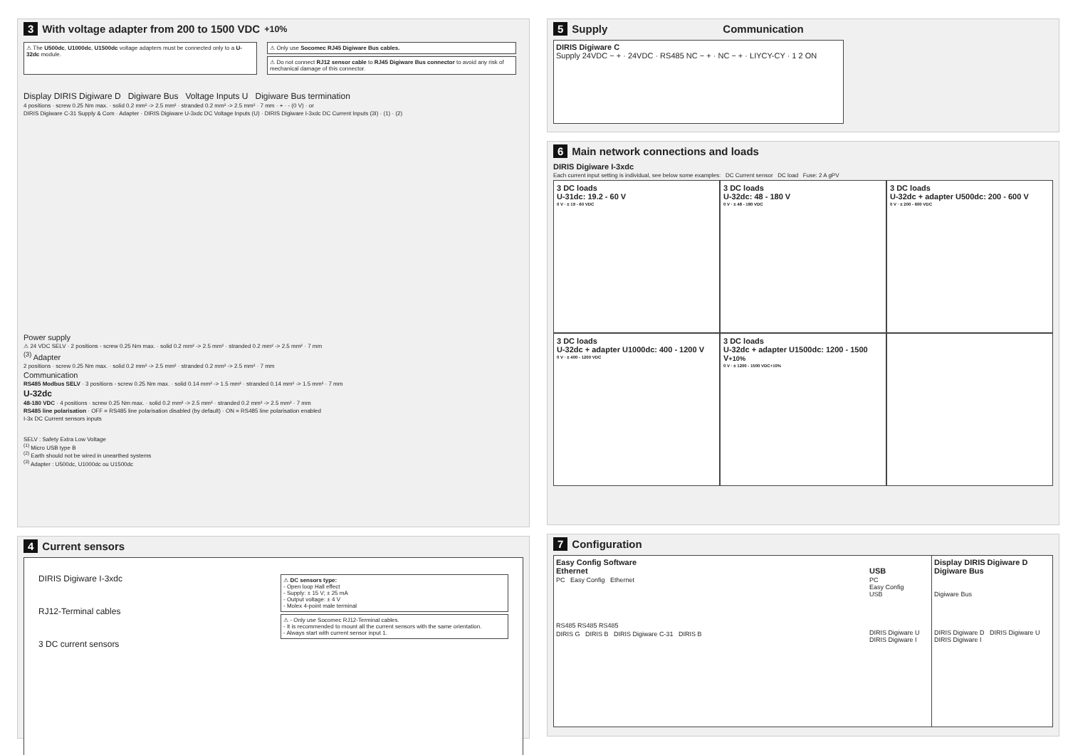3 With voltage adapter from 200 to 1500 VDC +10%
⚠ The U500dc, U1000dc, U1500dc voltage adapters must be connected only to a U-32dc module.
⚠ Only use Socomec RJ45 Digiware Bus cables.
⚠ Do not connect RJ12 sensor cable to RJ45 Digiware Bus connector to avoid any risk of mechanical damage of this connector.
Display DIRIS Digiware D Digiware Bus Voltage Inputs U Digiware Bus termination
4 positions · screw 0.25 Nm max. · solid 0.2 mm² -> 2.5 mm² · stranded 0.2 mm² -> 2.5 mm² · 7 mm · + · - (0 V) · or
DIRIS Digiware C-31 Supply & Com · Adapter · DIRIS Digiware U-3xdc DC Voltage Inputs (U) · DIRIS Digiware I-3xdc DC Current Inputs (3I) · (1) · (2)
Power supply
⚠ 24 VDC SELV · 2 positions - screw 0.25 Nm max. · solid 0.2 mm² -> 2.5 mm² · stranded 0.2 mm² -> 2.5 mm² · 7 mm
<sup>(3)</sup> Adapter
2 positions · screw 0.25 Nm max. · solid 0.2 mm² -> 2.5 mm² · stranded 0.2 mm² -> 2.5 mm² · 7 mm
Communication
RS485 Modbus SELV · 3 positions - screw 0.25 Nm max. · solid 0.14 mm² -> 1.5 mm² · stranded 0.14 mm² -> 1.5 mm² · 7 mm
U-32dc
48-180 VDC · 4 positions · screw 0.25 Nm max. · solid 0.2 mm² -> 2.5 mm² · stranded 0.2 mm² -> 2.5 mm² · 7 mm
RS485 line polarisation · OFF = RS485 line polarisation disabled (by default) · ON = RS485 line polarisation enabled
I-3x DC Current sensors inputs
SELV : Safety Extra Low Voltage
<sup>(1)</sup> Micro USB type B
<sup>(2)</sup> Earth should not be wired in unearthed systems
<sup>(3)</sup> Adapter : U500dc, U1000dc ou U1500dc
4 Current sensors
DIRIS Digiware I-3xdc
RJ12-Terminal cables
3 DC current sensors
⚠ DC sensors type:
- Open loop Hall effect
- Supply: ± 15 V; ± 25 mA
- Output voltage: ± 4 V
- Molex 4-point male terminal
⚠ - Only use Socomec RJ12-Terminal cables.
- It is recommended to mount all the current sensors with the same orientation.
- Always start with current sensor input 1.
5 Supply Communication
DIRIS Digiware C
Supply 24VDC − + · 24VDC · RS485 NC − + · NC − + · LIYCY-CY · 1 2 ON
6 Main network connections and loads
DIRIS Digiware I-3xdc
Each current input setting is individual, see below some examples: DC Current sensor DC load Fuse: 2 A gPV
3 DC loads
U-31dc: 19.2 - 60 V
0 V · ± 19 - 60 VDC
3 DC loads
U-32dc: 48 - 180 V
0 V · ± 48 - 180 VDC
3 DC loads
U-32dc + adapter U500dc: 200 - 600 V
0 V · ± 200 - 600 VDC
3 DC loads
U-32dc + adapter U1000dc: 400 - 1200 V
0 V · ± 400 - 1200 VDC
3 DC loads
U-32dc + adapter U1500dc: 1200 - 1500 V+10%
0 V · ± 1200 - 1500 VDC+10%
7 Configuration
Easy Config Software
Ethernet
PC Easy Config Ethernet
RS485 RS485 RS485
DIRIS G DIRIS B DIRIS Digiware C-31 DIRIS B
USB
PC
Easy Config
USB
DIRIS Digiware U
DIRIS Digiware I
Display DIRIS Digiware D
Digiware Bus
Digiware Bus
DIRIS Digiware D DIRIS Digiware U DIRIS Digiware I